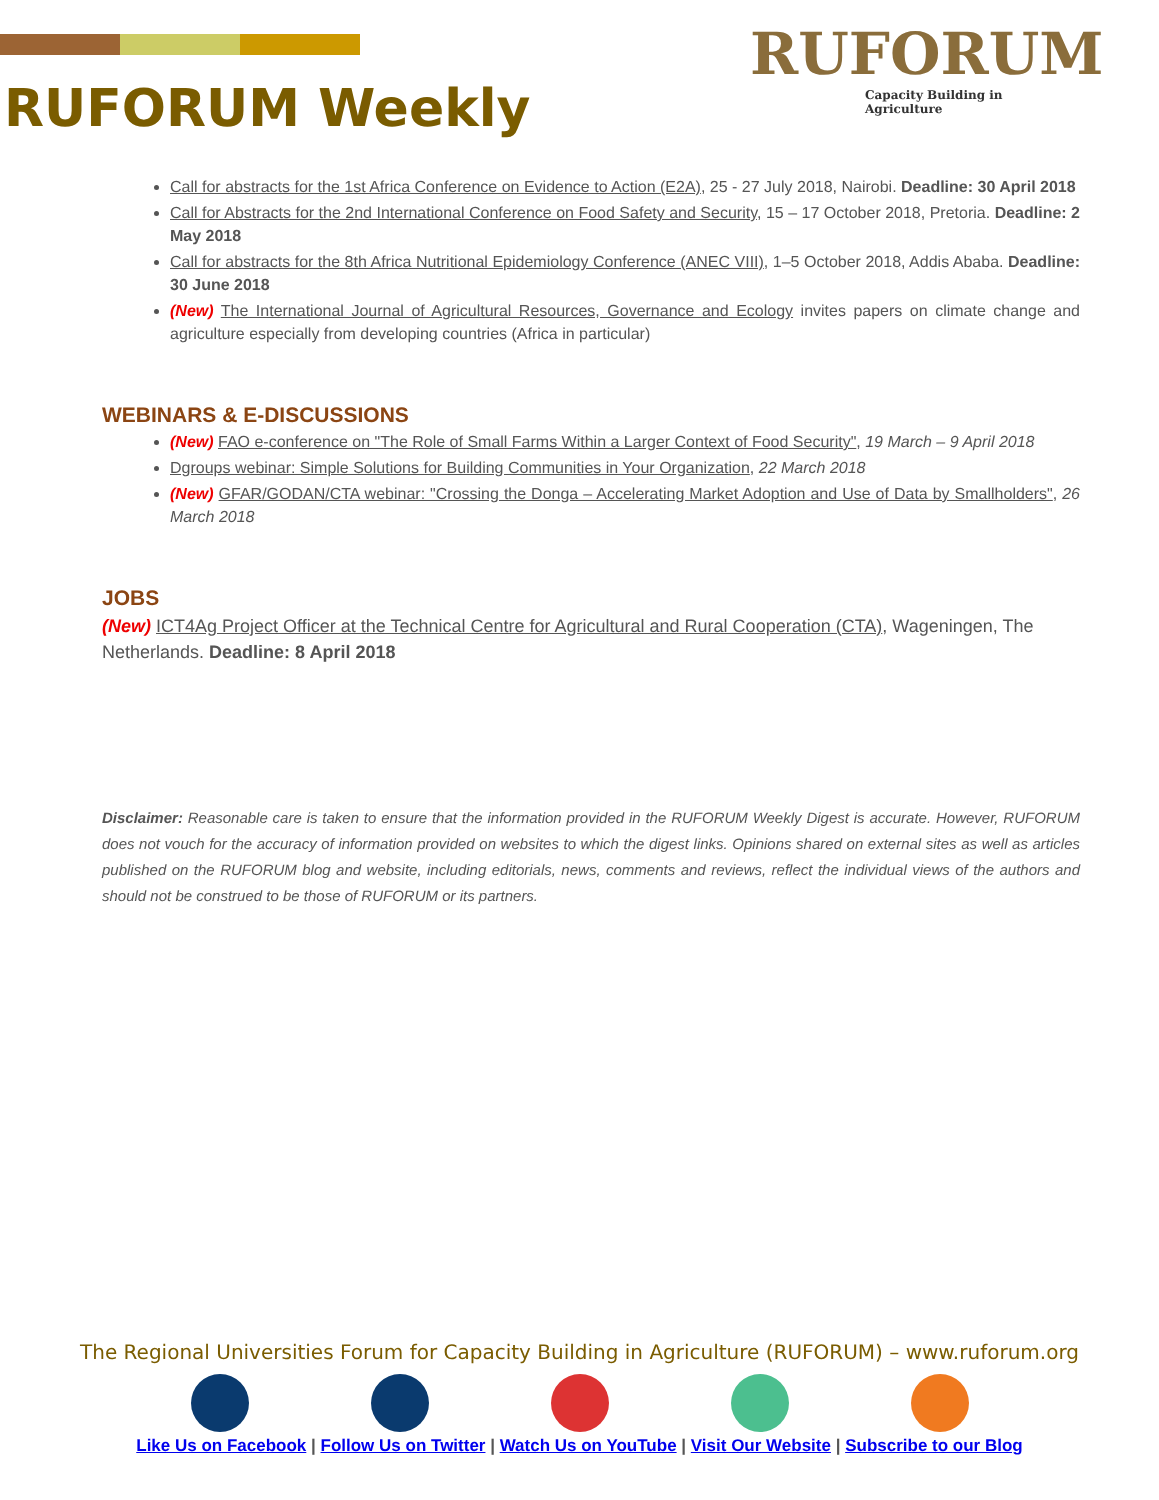RUFORUM Weekly
RUFORUM
Capacity Building in Agriculture
Call for abstracts for the 1st Africa Conference on Evidence to Action (E2A), 25 - 27 July 2018, Nairobi. Deadline: 30 April 2018
Call for Abstracts for the 2nd International Conference on Food Safety and Security, 15 – 17 October 2018, Pretoria. Deadline: 2 May 2018
Call for abstracts for the 8th Africa Nutritional Epidemiology Conference (ANEC VIII), 1–5 October 2018, Addis Ababa. Deadline: 30 June 2018
(New) The International Journal of Agricultural Resources, Governance and Ecology invites papers on climate change and agriculture especially from developing countries (Africa in particular)
WEBINARS & E-DISCUSSIONS
(New) FAO e-conference on "The Role of Small Farms Within a Larger Context of Food Security", 19 March – 9 April 2018
Dgroups webinar: Simple Solutions for Building Communities in Your Organization, 22 March 2018
(New) GFAR/GODAN/CTA webinar: "Crossing the Donga – Accelerating Market Adoption and Use of Data by Smallholders", 26 March 2018
JOBS
(New) ICT4Ag Project Officer at the Technical Centre for Agricultural and Rural Cooperation (CTA), Wageningen, The Netherlands. Deadline: 8 April 2018
Disclaimer: Reasonable care is taken to ensure that the information provided in the RUFORUM Weekly Digest is accurate. However, RUFORUM does not vouch for the accuracy of information provided on websites to which the digest links. Opinions shared on external sites as well as articles published on the RUFORUM blog and website, including editorials, news, comments and reviews, reflect the individual views of the authors and should not be construed to be those of RUFORUM or its partners.
The Regional Universities Forum for Capacity Building in Agriculture (RUFORUM) – www.ruforum.org
Like Us on Facebook | Follow Us on Twitter | Watch Us on YouTube | Visit Our Website | Subscribe to our Blog